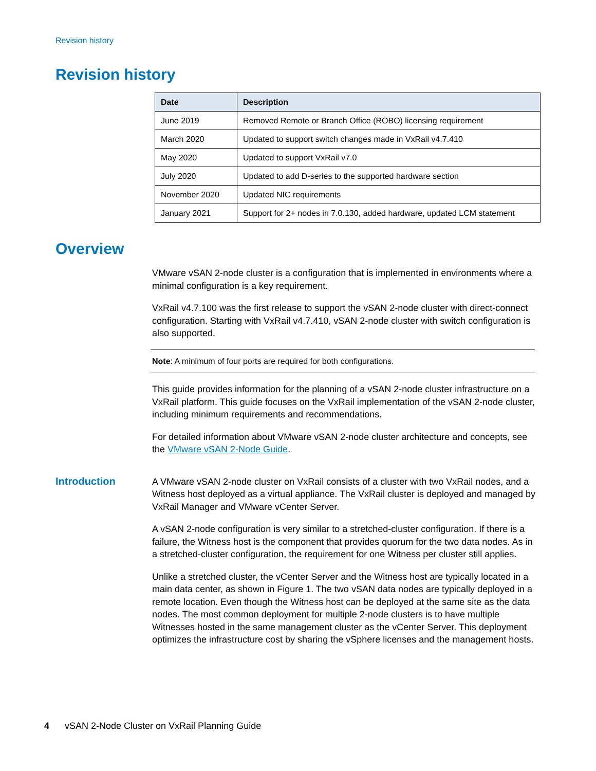Revision history
Revision history
| Date | Description |
| --- | --- |
| June 2019 | Removed Remote or Branch Office (ROBO) licensing requirement |
| March 2020 | Updated to support switch changes made in VxRail v4.7.410 |
| May 2020 | Updated to support VxRail v7.0 |
| July 2020 | Updated to add D-series to the supported hardware section |
| November 2020 | Updated NIC requirements |
| January 2021 | Support for 2+ nodes in 7.0.130, added hardware, updated LCM statement |
Overview
VMware vSAN 2-node cluster is a configuration that is implemented in environments where a minimal configuration is a key requirement.
VxRail v4.7.100 was the first release to support the vSAN 2-node cluster with direct-connect configuration. Starting with VxRail v4.7.410, vSAN 2-node cluster with switch configuration is also supported.
Note: A minimum of four ports are required for both configurations.
This guide provides information for the planning of a vSAN 2-node cluster infrastructure on a VxRail platform. This guide focuses on the VxRail implementation of the vSAN 2-node cluster, including minimum requirements and recommendations.
For detailed information about VMware vSAN 2-node cluster architecture and concepts, see the VMware vSAN 2-Node Guide.
Introduction
A VMware vSAN 2-node cluster on VxRail consists of a cluster with two VxRail nodes, and a Witness host deployed as a virtual appliance. The VxRail cluster is deployed and managed by VxRail Manager and VMware vCenter Server.
A vSAN 2-node configuration is very similar to a stretched-cluster configuration. If there is a failure, the Witness host is the component that provides quorum for the two data nodes. As in a stretched-cluster configuration, the requirement for one Witness per cluster still applies.
Unlike a stretched cluster, the vCenter Server and the Witness host are typically located in a main data center, as shown in Figure 1. The two vSAN data nodes are typically deployed in a remote location. Even though the Witness host can be deployed at the same site as the data nodes. The most common deployment for multiple 2-node clusters is to have multiple Witnesses hosted in the same management cluster as the vCenter Server. This deployment optimizes the infrastructure cost by sharing the vSphere licenses and the management hosts.
4 vSAN 2-Node Cluster on VxRail Planning Guide